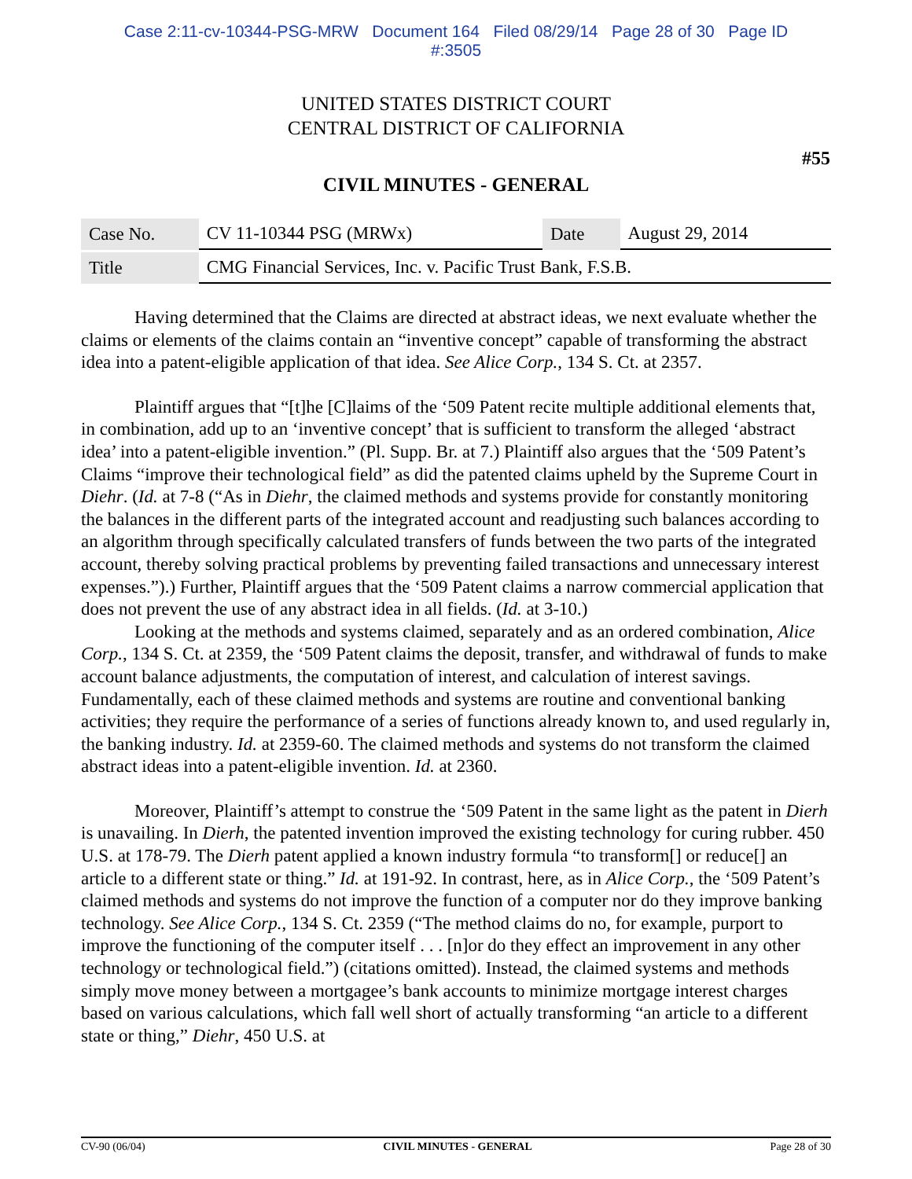Case 2:11-cv-10344-PSG-MRW Document 164 Filed 08/29/14 Page 28 of 30 Page ID
#:3505
UNITED STATES DISTRICT COURT
CENTRAL DISTRICT OF CALIFORNIA
#55
CIVIL MINUTES - GENERAL
| Case No. | CV 11-10344 PSG (MRWx) | Date | August 29, 2014 |
| Title | CMG Financial Services, Inc. v. Pacific Trust Bank, F.S.B. | | |
Having determined that the Claims are directed at abstract ideas, we next evaluate whether the claims or elements of the claims contain an “inventive concept” capable of transforming the abstract idea into a patent-eligible application of that idea. See Alice Corp., 134 S. Ct. at 2357.
Plaintiff argues that “[t]he [C]laims of the ‘509 Patent recite multiple additional elements that, in combination, add up to an ‘inventive concept’ that is sufficient to transform the alleged ‘abstract idea’ into a patent-eligible invention.” (Pl. Supp. Br. at 7.) Plaintiff also argues that the ‘509 Patent’s Claims “improve their technological field” as did the patented claims upheld by the Supreme Court in Diehr. (Id. at 7-8 (“As in Diehr, the claimed methods and systems provide for constantly monitoring the balances in the different parts of the integrated account and readjusting such balances according to an algorithm through specifically calculated transfers of funds between the two parts of the integrated account, thereby solving practical problems by preventing failed transactions and unnecessary interest expenses.”).) Further, Plaintiff argues that the ‘509 Patent claims a narrow commercial application that does not prevent the use of any abstract idea in all fields. (Id. at 3-10.)
Looking at the methods and systems claimed, separately and as an ordered combination, Alice Corp., 134 S. Ct. at 2359, the ‘509 Patent claims the deposit, transfer, and withdrawal of funds to make account balance adjustments, the computation of interest, and calculation of interest savings. Fundamentally, each of these claimed methods and systems are routine and conventional banking activities; they require the performance of a series of functions already known to, and used regularly in, the banking industry. Id. at 2359-60. The claimed methods and systems do not transform the claimed abstract ideas into a patent-eligible invention. Id. at 2360.
Moreover, Plaintiff’s attempt to construe the ‘509 Patent in the same light as the patent in Dierh is unavailing. In Dierh, the patented invention improved the existing technology for curing rubber. 450 U.S. at 178-79. The Dierh patent applied a known industry formula “to transform[] or reduce[] an article to a different state or thing.” Id. at 191-92. In contrast, here, as in Alice Corp., the ‘509 Patent’s claimed methods and systems do not improve the function of a computer nor do they improve banking technology. See Alice Corp., 134 S. Ct. 2359 (“The method claims do no, for example, purport to improve the functioning of the computer itself . . . [n]or do they effect an improvement in any other technology or technological field.”) (citations omitted). Instead, the claimed systems and methods simply move money between a mortgagee’s bank accounts to minimize mortgage interest charges based on various calculations, which fall well short of actually transforming “an article to a different state or thing,” Diehr, 450 U.S. at
CV-90 (06/04) CIVIL MINUTES - GENERAL Page 28 of 30